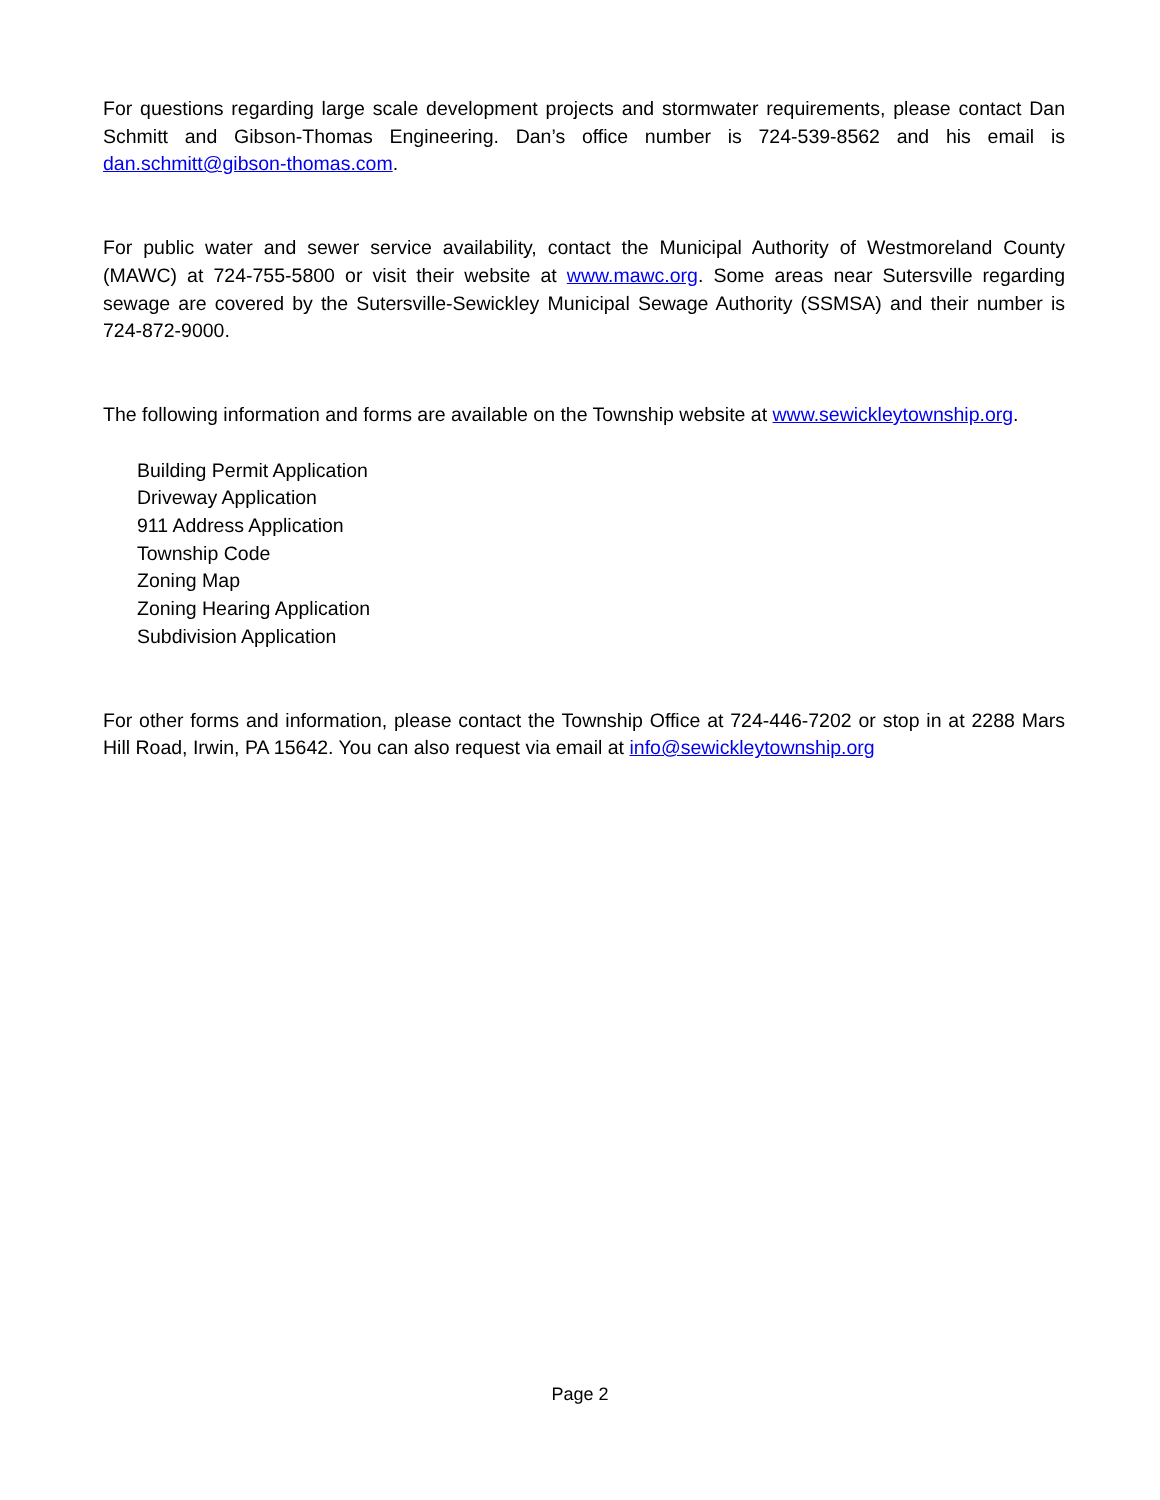For questions regarding large scale development projects and stormwater requirements, please contact Dan Schmitt and Gibson-Thomas Engineering. Dan’s office number is 724-539-8562 and his email is dan.schmitt@gibson-thomas.com.
For public water and sewer service availability, contact the Municipal Authority of Westmoreland County (MAWC) at 724-755-5800 or visit their website at www.mawc.org. Some areas near Sutersville regarding sewage are covered by the Sutersville-Sewickley Municipal Sewage Authority (SSMSA) and their number is 724-872-9000.
The following information and forms are available on the Township website at www.sewickleytownship.org.
Building Permit Application
Driveway Application
911 Address Application
Township Code
Zoning Map
Zoning Hearing Application
Subdivision Application
For other forms and information, please contact the Township Office at 724-446-7202 or stop in at 2288 Mars Hill Road, Irwin, PA 15642. You can also request via email at info@sewickleytownship.org
Page 2